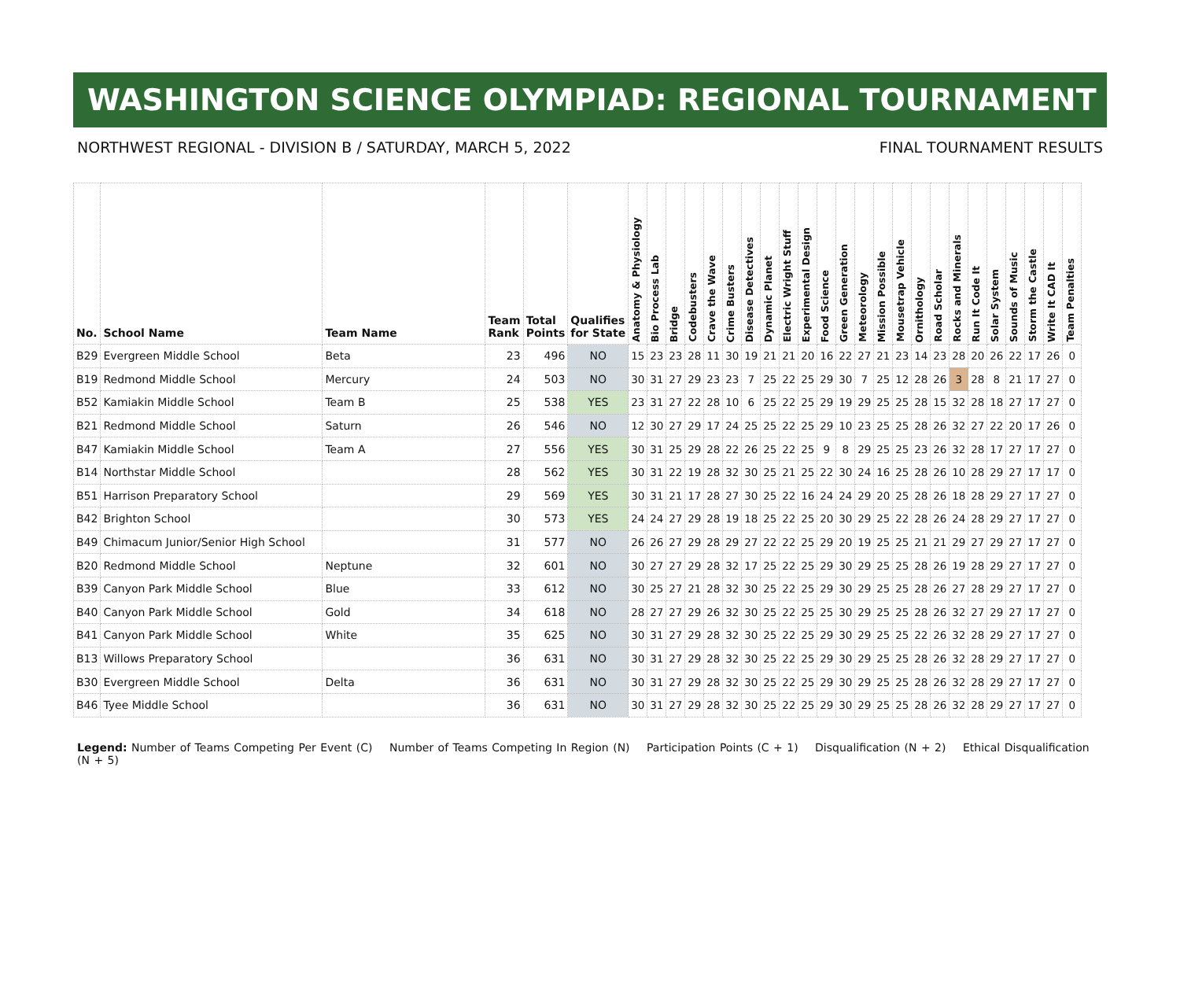WASHINGTON SCIENCE OLYMPIAD: REGIONAL TOURNAMENT
NORTHWEST REGIONAL - DIVISION B / SATURDAY, MARCH 5, 2022 FINAL TOURNAMENT RESULTS
| No. | School Name | Team Name | Team Rank | Total Points | Qualifies for State | Anatomy & Physiology | Bio Process Lab | Bridge | Codebusters | Crave the Wave | Crime Busters | Disease Detectives | Dynamic Planet | Electric Wright Stuff | Experimental Design | Food Science | Green Generation | Meteorology | Mission Possible | Mousetrap Vehicle | Ornithology | Road Scholar | Rocks and Minerals | Run It Code It | Solar System | Sounds of Music | Storm the Castle | Write It CAD It | Team Penalties |
| --- | --- | --- | --- | --- | --- | --- | --- | --- | --- | --- | --- | --- | --- | --- | --- | --- | --- | --- | --- | --- | --- | --- | --- | --- | --- | --- | --- | --- | --- |
| B29 | Evergreen Middle School | Beta | 23 | 496 | NO | 15 | 23 | 23 | 28 | 11 | 30 | 19 | 21 | 21 | 20 | 16 | 22 | 27 | 21 | 23 | 14 | 23 | 28 | 20 | 26 | 22 | 17 | 26 | 0 |
| B19 | Redmond Middle School | Mercury | 24 | 503 | NO | 30 | 31 | 27 | 29 | 23 | 23 | 7 | 25 | 22 | 25 | 29 | 30 | 7 | 25 | 12 | 28 | 26 | 3 | 28 | 8 | 21 | 17 | 27 | 0 |
| B52 | Kamiakin Middle School | Team B | 25 | 538 | YES | 23 | 31 | 27 | 22 | 28 | 10 | 6 | 25 | 22 | 25 | 29 | 19 | 29 | 25 | 25 | 28 | 15 | 32 | 28 | 18 | 27 | 17 | 27 | 0 |
| B21 | Redmond Middle School | Saturn | 26 | 546 | NO | 12 | 30 | 27 | 29 | 17 | 24 | 25 | 25 | 22 | 25 | 29 | 10 | 23 | 25 | 25 | 28 | 26 | 32 | 27 | 22 | 20 | 17 | 26 | 0 |
| B47 | Kamiakin Middle School | Team A | 27 | 556 | YES | 30 | 31 | 25 | 29 | 28 | 22 | 26 | 25 | 22 | 25 | 9 | 8 | 29 | 25 | 25 | 23 | 26 | 32 | 28 | 17 | 27 | 17 | 27 | 0 |
| B14 | Northstar Middle School | | 28 | 562 | YES | 30 | 31 | 22 | 19 | 28 | 32 | 30 | 25 | 21 | 25 | 22 | 30 | 24 | 16 | 25 | 28 | 26 | 10 | 28 | 29 | 27 | 17 | 17 | 0 |
| B51 | Harrison Preparatory School | | 29 | 569 | YES | 30 | 31 | 21 | 17 | 28 | 27 | 30 | 25 | 22 | 16 | 24 | 24 | 29 | 20 | 25 | 28 | 26 | 18 | 28 | 29 | 27 | 17 | 27 | 0 |
| B42 | Brighton School | | 30 | 573 | YES | 24 | 24 | 27 | 29 | 28 | 19 | 18 | 25 | 22 | 25 | 20 | 30 | 29 | 25 | 22 | 28 | 26 | 24 | 28 | 29 | 27 | 17 | 27 | 0 |
| B49 | Chimacum Junior/Senior High School | | 31 | 577 | NO | 26 | 26 | 27 | 29 | 28 | 29 | 27 | 22 | 22 | 25 | 29 | 20 | 19 | 25 | 25 | 21 | 21 | 29 | 27 | 29 | 27 | 17 | 27 | 0 |
| B20 | Redmond Middle School | Neptune | 32 | 601 | NO | 30 | 27 | 27 | 29 | 28 | 32 | 17 | 25 | 22 | 25 | 29 | 30 | 29 | 25 | 25 | 28 | 26 | 19 | 28 | 29 | 27 | 17 | 27 | 0 |
| B39 | Canyon Park Middle School | Blue | 33 | 612 | NO | 30 | 25 | 27 | 21 | 28 | 32 | 30 | 25 | 22 | 25 | 29 | 30 | 29 | 25 | 25 | 28 | 26 | 27 | 28 | 29 | 27 | 17 | 27 | 0 |
| B40 | Canyon Park Middle School | Gold | 34 | 618 | NO | 28 | 27 | 27 | 29 | 26 | 32 | 30 | 25 | 22 | 25 | 25 | 30 | 29 | 25 | 25 | 28 | 26 | 32 | 27 | 29 | 27 | 17 | 27 | 0 |
| B41 | Canyon Park Middle School | White | 35 | 625 | NO | 30 | 31 | 27 | 29 | 28 | 32 | 30 | 25 | 22 | 25 | 29 | 30 | 29 | 25 | 25 | 22 | 26 | 32 | 28 | 29 | 27 | 17 | 27 | 0 |
| B13 | Willows Preparatory School | | 36 | 631 | NO | 30 | 31 | 27 | 29 | 28 | 32 | 30 | 25 | 22 | 25 | 29 | 30 | 29 | 25 | 25 | 28 | 26 | 32 | 28 | 29 | 27 | 17 | 27 | 0 |
| B30 | Evergreen Middle School | Delta | 36 | 631 | NO | 30 | 31 | 27 | 29 | 28 | 32 | 30 | 25 | 22 | 25 | 29 | 30 | 29 | 25 | 25 | 28 | 26 | 32 | 28 | 29 | 27 | 17 | 27 | 0 |
| B46 | Tyee Middle School | | 36 | 631 | NO | 30 | 31 | 27 | 29 | 28 | 32 | 30 | 25 | 22 | 25 | 29 | 30 | 29 | 25 | 25 | 28 | 26 | 32 | 28 | 29 | 27 | 17 | 27 | 0 |
Legend: Number of Teams Competing Per Event (C) Number of Teams Competing In Region (N) Participation Points (C + 1) Disqualification (N + 2) Ethical Disqualification (N + 5)